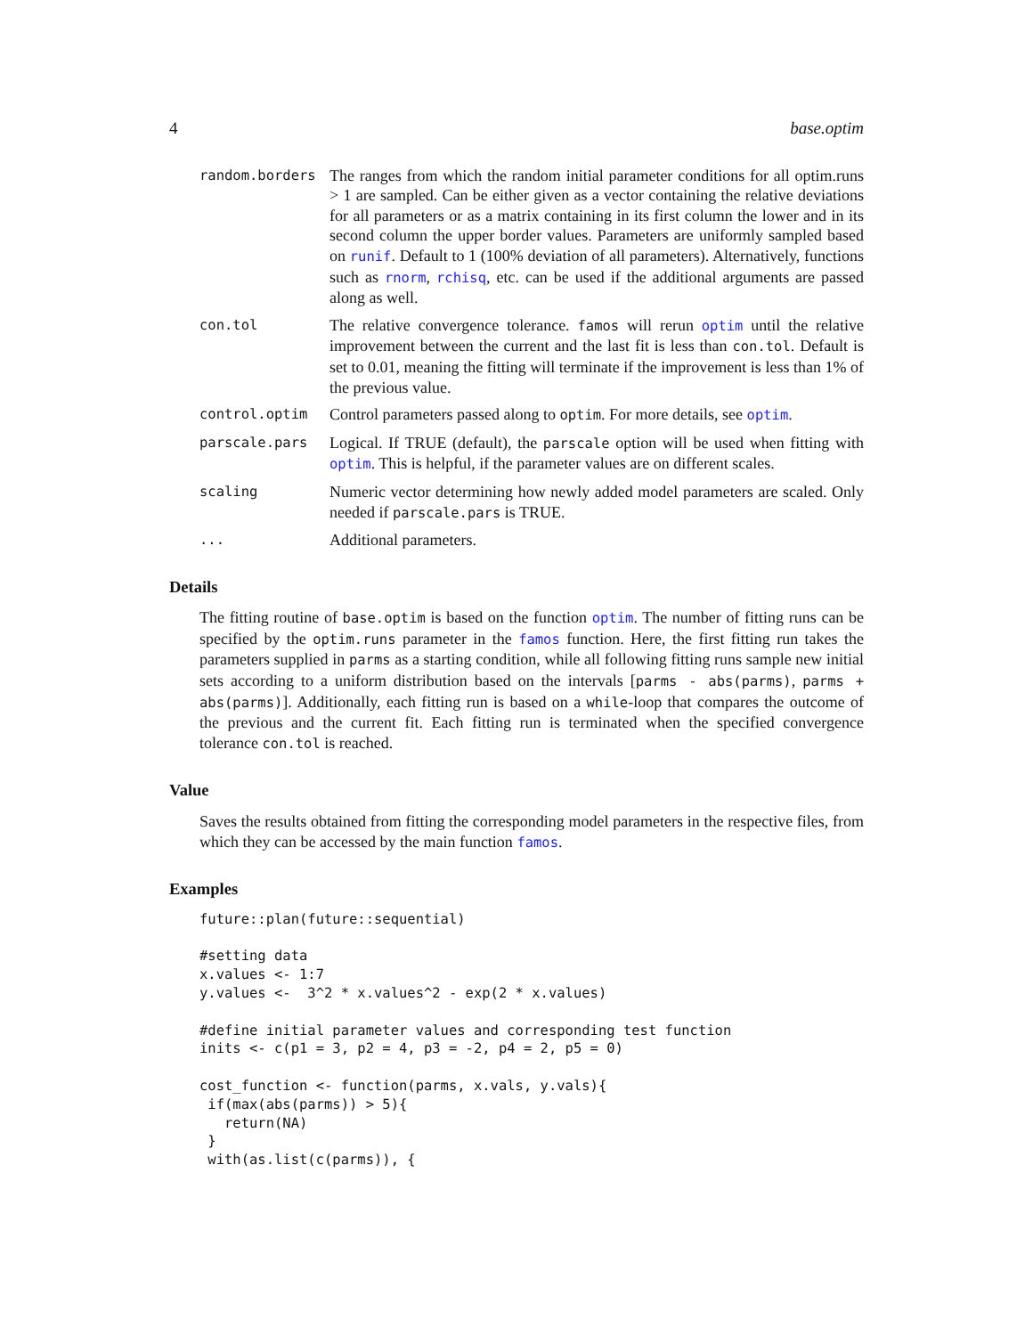4 base.optim
random.borders
The ranges from which the random initial parameter conditions for all optim.runs > 1 are sampled. Can be either given as a vector containing the relative deviations for all parameters or as a matrix containing in its first column the lower and in its second column the upper border values. Parameters are uniformly sampled based on runif. Default to 1 (100% deviation of all parameters). Alternatively, functions such as rnorm, rchisq, etc. can be used if the additional arguments are passed along as well.
con.tol
The relative convergence tolerance. famos will rerun optim until the relative improvement between the current and the last fit is less than con.tol. Default is set to 0.01, meaning the fitting will terminate if the improvement is less than 1% of the previous value.
control.optim
Control parameters passed along to optim. For more details, see optim.
parscale.pars
Logical. If TRUE (default), the parscale option will be used when fitting with optim. This is helpful, if the parameter values are on different scales.
scaling
Numeric vector determining how newly added model parameters are scaled. Only needed if parscale.pars is TRUE.
...
Additional parameters.
Details
The fitting routine of base.optim is based on the function optim. The number of fitting runs can be specified by the optim.runs parameter in the famos function. Here, the first fitting run takes the parameters supplied in parms as a starting condition, while all following fitting runs sample new initial sets according to a uniform distribution based on the intervals [parms - abs(parms), parms + abs(parms)]. Additionally, each fitting run is based on a while-loop that compares the outcome of the previous and the current fit. Each fitting run is terminated when the specified convergence tolerance con.tol is reached.
Value
Saves the results obtained from fitting the corresponding model parameters in the respective files, from which they can be accessed by the main function famos.
Examples
future::plan(future::sequential)

#setting data
x.values <- 1:7
y.values <-  3^2 * x.values^2 - exp(2 * x.values)

#define initial parameter values and corresponding test function
inits <- c(p1 = 3, p2 = 4, p3 = -2, p4 = 2, p5 = 0)

cost_function <- function(parms, x.vals, y.vals){
 if(max(abs(parms)) > 5){
   return(NA)
 }
 with(as.list(c(parms)), {